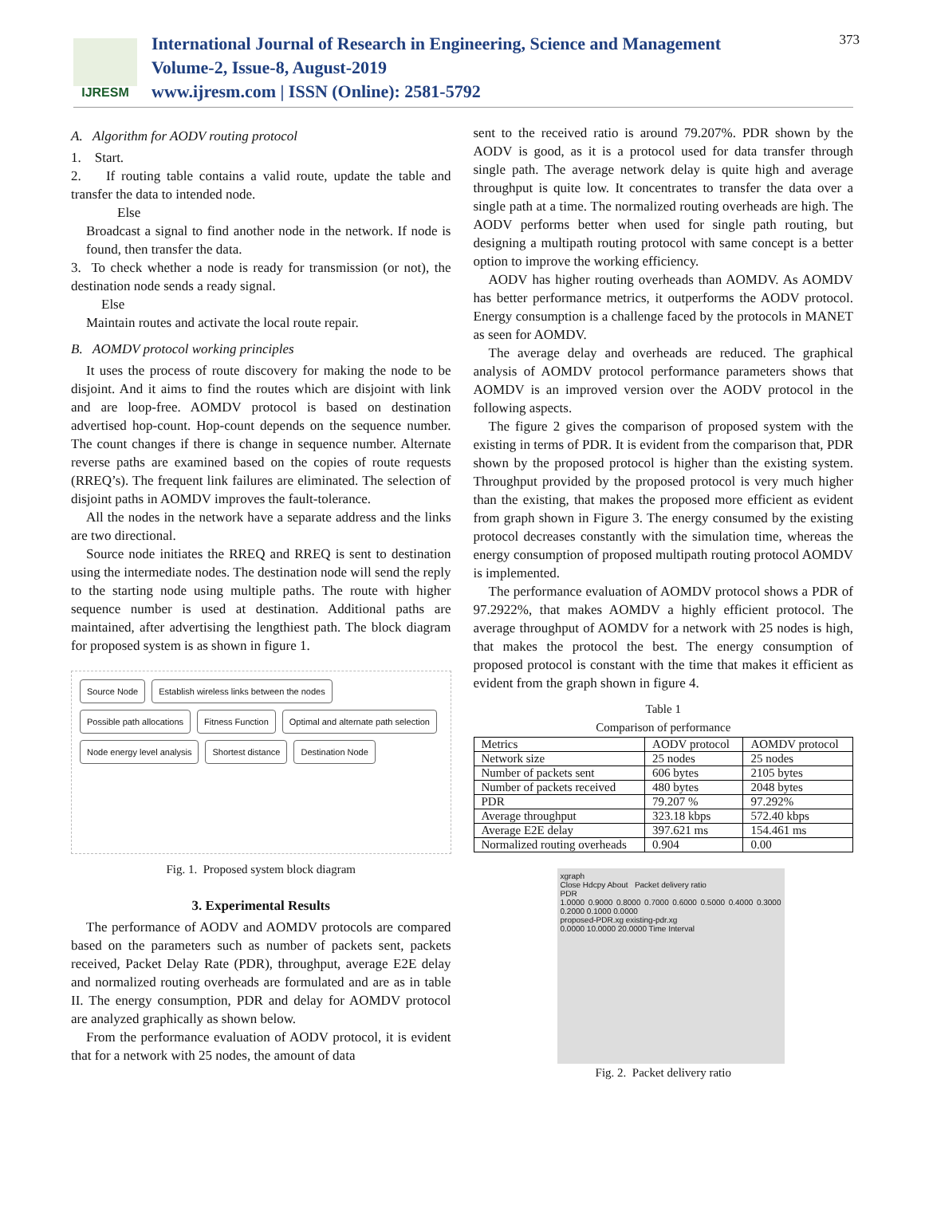IJRESM
International Journal of Research in Engineering, Science and Management
Volume-2, Issue-8, August-2019
www.ijresm.com | ISSN (Online): 2581-5792
373
A. Algorithm for AODV routing protocol
1. Start.
2. If routing table contains a valid route, update the table and transfer the data to intended node.
Else
Broadcast a signal to find another node in the network. If node is found, then transfer the data.
3. To check whether a node is ready for transmission (or not), the destination node sends a ready signal.
Else
Maintain routes and activate the local route repair.
B. AOMDV protocol working principles
It uses the process of route discovery for making the node to be disjoint. And it aims to find the routes which are disjoint with link and are loop-free. AOMDV protocol is based on destination advertised hop-count. Hop-count depends on the sequence number. The count changes if there is change in sequence number. Alternate reverse paths are examined based on the copies of route requests (RREQ’s). The frequent link failures are eliminated. The selection of disjoint paths in AOMDV improves the fault-tolerance.
All the nodes in the network have a separate address and the links are two directional.
Source node initiates the RREQ and RREQ is sent to destination using the intermediate nodes. The destination node will send the reply to the starting node using multiple paths. The route with higher sequence number is used at destination. Additional paths are maintained, after advertising the lengthiest path. The block diagram for proposed system is as shown in figure 1.
Source Node Establish wireless links between the nodes Possible path allocations Fitness Function Optimal and alternate path selection Node energy level analysis Shortest distance Destination Node
Fig. 1. Proposed system block diagram
3. Experimental Results
The performance of AODV and AOMDV protocols are compared based on the parameters such as number of packets sent, packets received, Packet Delay Rate (PDR), throughput, average E2E delay and normalized routing overheads are formulated and are as in table II. The energy consumption, PDR and delay for AOMDV protocol are analyzed graphically as shown below.
From the performance evaluation of AODV protocol, it is evident that for a network with 25 nodes, the amount of data
sent to the received ratio is around 79.207%. PDR shown by the AODV is good, as it is a protocol used for data transfer through single path. The average network delay is quite high and average throughput is quite low. It concentrates to transfer the data over a single path at a time. The normalized routing overheads are high. The AODV performs better when used for single path routing, but designing a multipath routing protocol with same concept is a better option to improve the working efficiency.
AODV has higher routing overheads than AOMDV. As AOMDV has better performance metrics, it outperforms the AODV protocol. Energy consumption is a challenge faced by the protocols in MANET as seen for AOMDV.
The average delay and overheads are reduced. The graphical analysis of AOMDV protocol performance parameters shows that AOMDV is an improved version over the AODV protocol in the following aspects.
The figure 2 gives the comparison of proposed system with the existing in terms of PDR. It is evident from the comparison that, PDR shown by the proposed protocol is higher than the existing system. Throughput provided by the proposed protocol is very much higher than the existing, that makes the proposed more efficient as evident from graph shown in Figure 3. The energy consumed by the existing protocol decreases constantly with the simulation time, whereas the energy consumption of proposed multipath routing protocol AOMDV is implemented.
The performance evaluation of AOMDV protocol shows a PDR of 97.2922%, that makes AOMDV a highly efficient protocol. The average throughput of AOMDV for a network with 25 nodes is high, that makes the protocol the best. The energy consumption of proposed protocol is constant with the time that makes it efficient as evident from the graph shown in figure 4.
Table 1
Comparison of performance
| Metrics | AODV protocol | AOMDV protocol |
| Network size | 25 nodes | 25 nodes |
| Number of packets sent | 606 bytes | 2105 bytes |
| Number of packets received | 480 bytes | 2048 bytes |
| PDR | 79.207 % | 97.292% |
| Average throughput | 323.18 kbps | 572.40 kbps |
| Average E2E delay | 397.621 ms | 154.461 ms |
| Normalized routing overheads | 0.904 | 0.00 |
xgraph
Close Hdcpy About Packet delivery ratio
PDR
1.0000 0.9000 0.8000 0.7000 0.6000 0.5000 0.4000 0.3000 0.2000 0.1000 0.0000
proposed-PDR.xg existing-pdr.xg
0.0000 10.0000 20.0000 Time Interval
Fig. 2. Packet delivery ratio